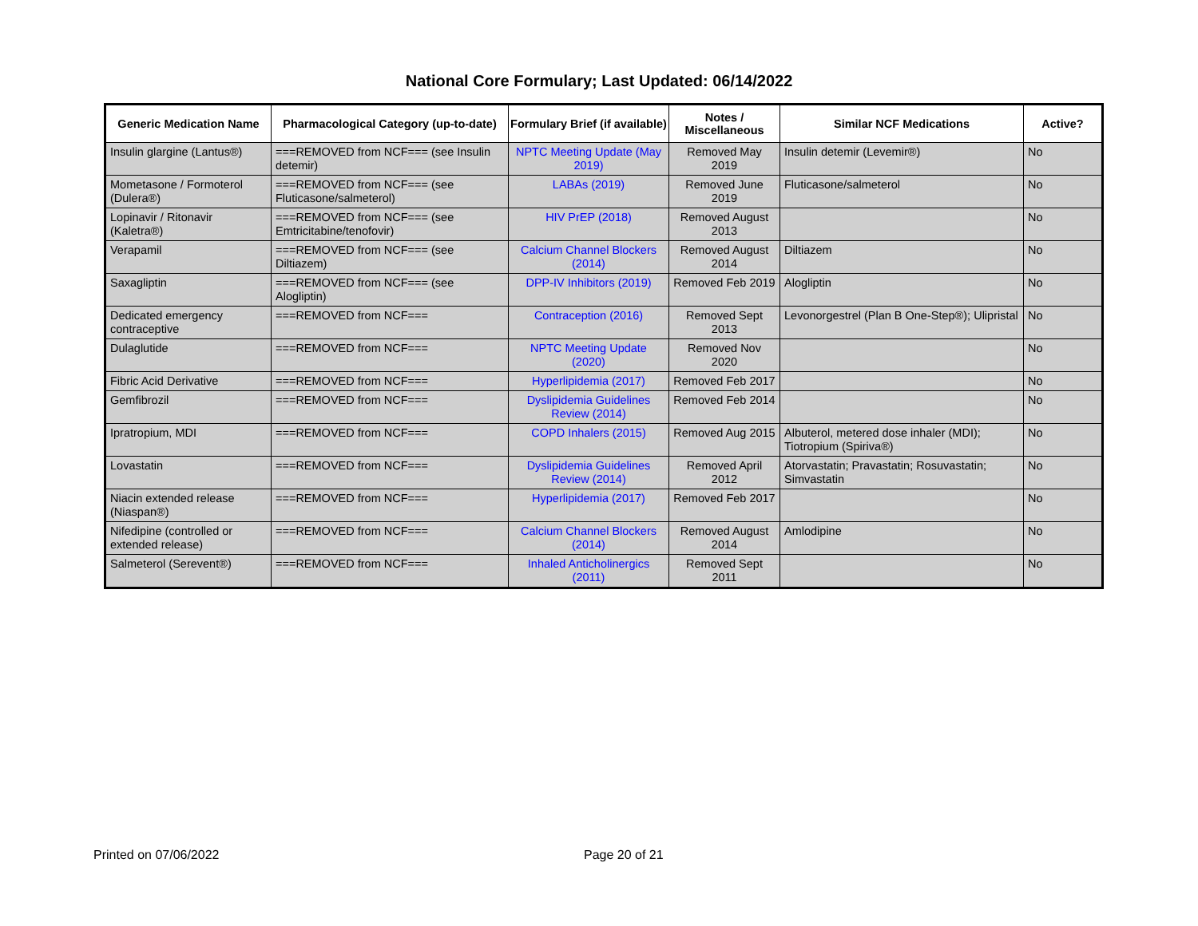National Core Formulary; Last Updated: 06/14/2022
| Generic Medication Name | Pharmacological Category (up-to-date) | Formulary Brief (if available) | Notes / Miscellaneous | Similar NCF Medications | Active? |
| --- | --- | --- | --- | --- | --- |
| Insulin glargine (Lantus®) | ===REMOVED from NCF=== (see Insulin detemir) | NPTC Meeting Update (May 2019) | Removed May 2019 | Insulin detemir (Levemir®) | No |
| Mometasone / Formoterol (Dulera®) | ===REMOVED from NCF=== (see Fluticasone/salmeterol) | LABAs (2019) | Removed June 2019 | Fluticasone/salmeterol | No |
| Lopinavir / Ritonavir (Kaletra®) | ===REMOVED from NCF=== (see Emtricitabine/tenofovir) | HIV PrEP (2018) | Removed August 2013 | | No |
| Verapamil | ===REMOVED from NCF=== (see Diltiazem) | Calcium Channel Blockers (2014) | Removed August 2014 | Diltiazem | No |
| Saxagliptin | ===REMOVED from NCF=== (see Alogliptin) | DPP-IV Inhibitors (2019) | Removed Feb 2019 | Alogliptin | No |
| Dedicated emergency contraceptive | ===REMOVED from NCF=== | Contraception (2016) | Removed Sept 2013 | Levonorgestrel (Plan B One-Step®); Ulipristal | No |
| Dulaglutide | ===REMOVED from NCF=== | NPTC Meeting Update (2020) | Removed Nov 2020 | | No |
| Fibric Acid Derivative | ===REMOVED from NCF=== | Hyperlipidemia (2017) | Removed Feb 2017 | | No |
| Gemfibrozil | ===REMOVED from NCF=== | Dyslipidemia Guidelines Review (2014) | Removed Feb 2014 | | No |
| Ipratropium, MDI | ===REMOVED from NCF=== | COPD Inhalers (2015) | Removed Aug 2015 | Albuterol, metered dose inhaler (MDI); Tiotropium (Spiriva®) | No |
| Lovastatin | ===REMOVED from NCF=== | Dyslipidemia Guidelines Review (2014) | Removed April 2012 | Atorvastatin; Pravastatin; Rosuvastatin; Simvastatin | No |
| Niacin extended release (Niaspan®) | ===REMOVED from NCF=== | Hyperlipidemia (2017) | Removed Feb 2017 | | No |
| Nifedipine (controlled or extended release) | ===REMOVED from NCF=== | Calcium Channel Blockers (2014) | Removed August 2014 | Amlodipine | No |
| Salmeterol (Serevent®) | ===REMOVED from NCF=== | Inhaled Anticholinergics (2011) | Removed Sept 2011 | | No |
Printed on 07/06/2022 Page 20 of 21